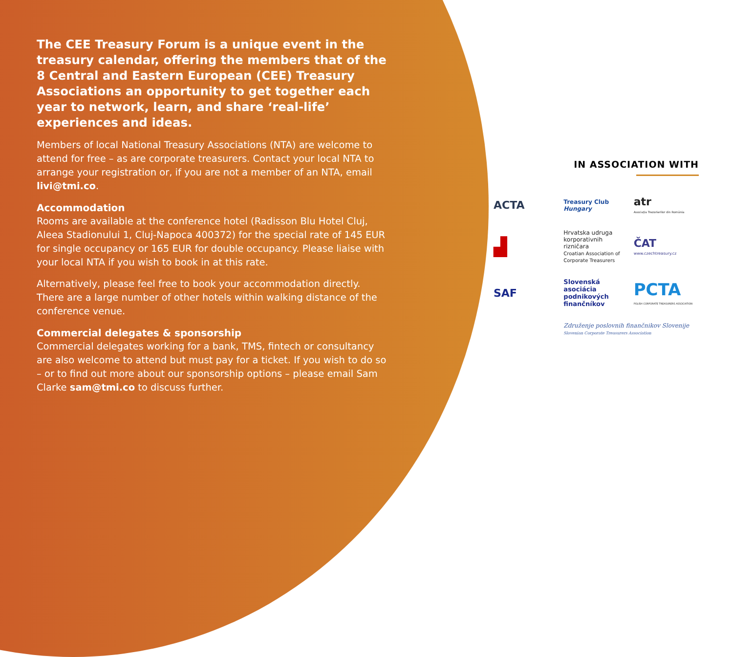The CEE Treasury Forum is a unique event in the treasury calendar, offering the members that of the 8 Central and Eastern European (CEE) Treasury Associations an opportunity to get together each year to network, learn, and share ‘real-life’ experiences and ideas.
Members of local National Treasury Associations (NTA) are welcome to attend for free – as are corporate treasurers. Contact your local NTA to arrange your registration or, if you are not a member of an NTA, email livi@tmi.co.
Accommodation
Rooms are available at the conference hotel (Radisson Blu Hotel Cluj, Aleea Stadionului 1, Cluj-Napoca 400372) for the special rate of 145 EUR for single occupancy or 165 EUR for double occupancy. Please liaise with your local NTA if you wish to book in at this rate.
Alternatively, please feel free to book your accommodation directly. There are a large number of other hotels within walking distance of the conference venue.
Commercial delegates & sponsorship
Commercial delegates working for a bank, TMS, fintech or consultancy are also welcome to attend but must pay for a ticket. If you wish to do so – or to find out more about our sponsorship options – please email Sam Clarke sam@tmi.co to discuss further.
IN ASSOCIATION WITH
ACTA
Treasury Club Hungary
atr
Asociația Trezorierilor din România
▟
Hrvatska udruga korporativnih rizničara
Croatian Association of Corporate Treasurers
ČAT
www.czechtreasury.cz
SAF
Slovenská asociácia podnikových finančníkov
PCTA
POLISH CORPORATE TREASURERS ASSOCIATION
Združenje poslovnih finančnikov Slovenije
Slovenian Corporate Treasurers Association